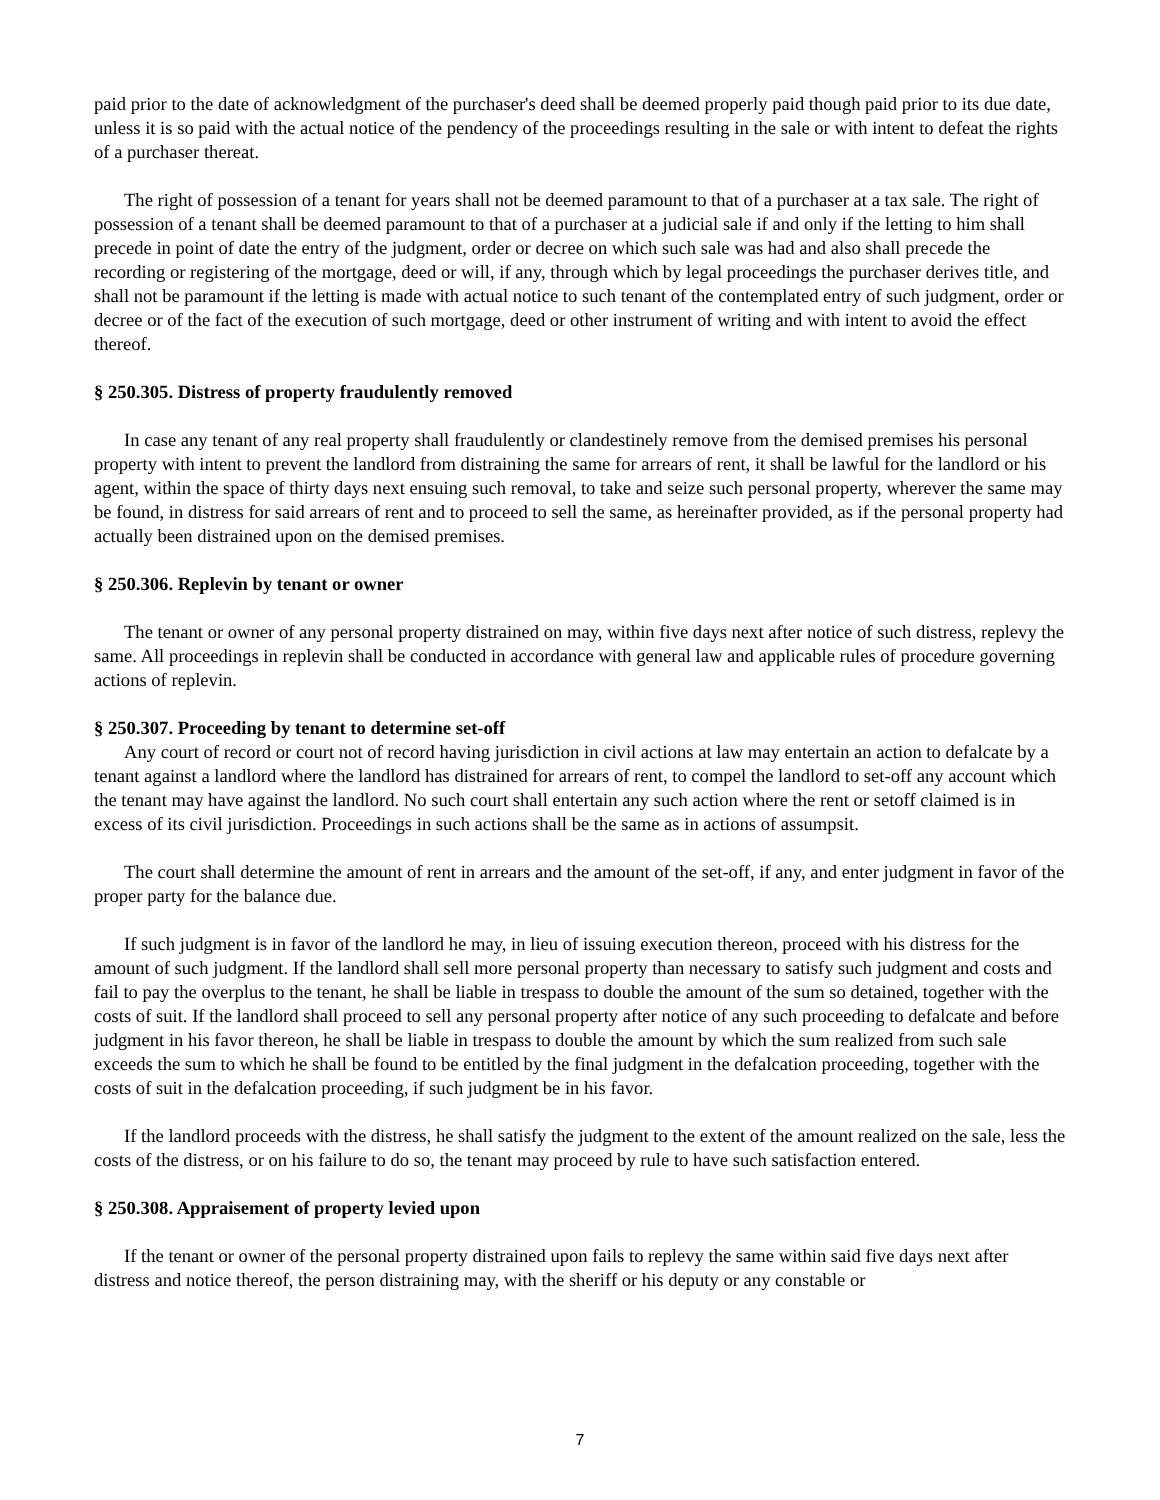paid prior to the date of acknowledgment of the purchaser's deed shall be deemed properly paid though paid prior to its due date, unless it is so paid with the actual notice of the pendency of the proceedings resulting in the sale or with intent to defeat the rights of a purchaser thereat.
The right of possession of a tenant for years shall not be deemed paramount to that of a purchaser at a tax sale. The right of possession of a tenant shall be deemed paramount to that of a purchaser at a judicial sale if and only if the letting to him shall precede in point of date the entry of the judgment, order or decree on which such sale was had and also shall precede the recording or registering of the mortgage, deed or will, if any, through which by legal proceedings the purchaser derives title, and shall not be paramount if the letting is made with actual notice to such tenant of the contemplated entry of such judgment, order or decree or of the fact of the execution of such mortgage, deed or other instrument of writing and with intent to avoid the effect thereof.
§ 250.305. Distress of property fraudulently removed
In case any tenant of any real property shall fraudulently or clandestinely remove from the demised premises his personal property with intent to prevent the landlord from distraining the same for arrears of rent, it shall be lawful for the landlord or his agent, within the space of thirty days next ensuing such removal, to take and seize such personal property, wherever the same may be found, in distress for said arrears of rent and to proceed to sell the same, as hereinafter provided, as if the personal property had actually been distrained upon on the demised premises.
§ 250.306. Replevin by tenant or owner
The tenant or owner of any personal property distrained on may, within five days next after notice of such distress, replevy the same. All proceedings in replevin shall be conducted in accordance with general law and applicable rules of procedure governing actions of replevin.
§ 250.307. Proceeding by tenant to determine set-off
Any court of record or court not of record having jurisdiction in civil actions at law may entertain an action to defalcate by a tenant against a landlord where the landlord has distrained for arrears of rent, to compel the landlord to set-off any account which the tenant may have against the landlord. No such court shall entertain any such action where the rent or setoff claimed is in excess of its civil jurisdiction. Proceedings in such actions shall be the same as in actions of assumpsit.
The court shall determine the amount of rent in arrears and the amount of the set-off, if any, and enter judgment in favor of the proper party for the balance due.
If such judgment is in favor of the landlord he may, in lieu of issuing execution thereon, proceed with his distress for the amount of such judgment. If the landlord shall sell more personal property than necessary to satisfy such judgment and costs and fail to pay the overplus to the tenant, he shall be liable in trespass to double the amount of the sum so detained, together with the costs of suit. If the landlord shall proceed to sell any personal property after notice of any such proceeding to defalcate and before judgment in his favor thereon, he shall be liable in trespass to double the amount by which the sum realized from such sale exceeds the sum to which he shall be found to be entitled by the final judgment in the defalcation proceeding, together with the costs of suit in the defalcation proceeding, if such judgment be in his favor.
If the landlord proceeds with the distress, he shall satisfy the judgment to the extent of the amount realized on the sale, less the costs of the distress, or on his failure to do so, the tenant may proceed by rule to have such satisfaction entered.
§ 250.308. Appraisement of property levied upon
If the tenant or owner of the personal property distrained upon fails to replevy the same within said five days next after distress and notice thereof, the person distraining may, with the sheriff or his deputy or any constable or
7